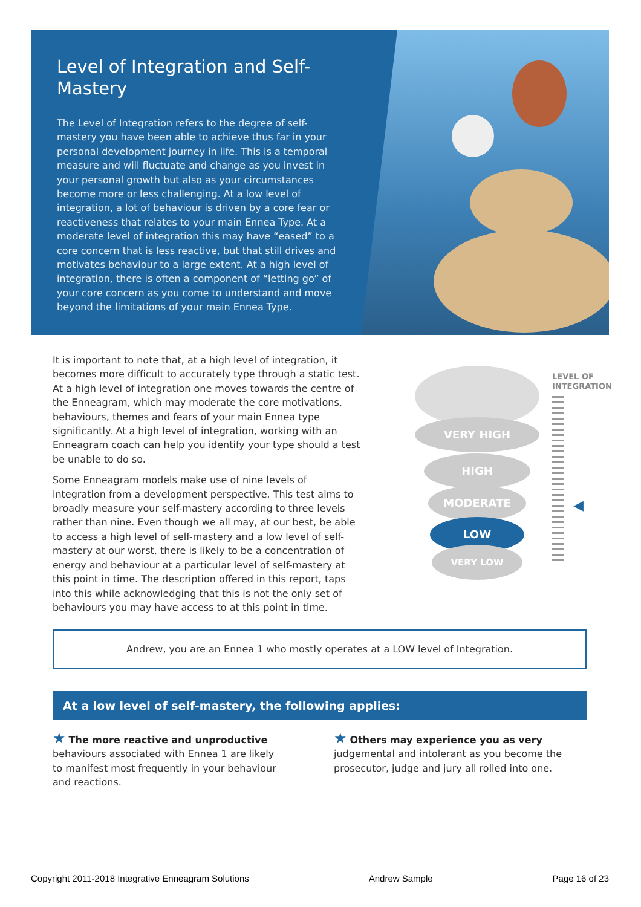Level of Integration and Self-Mastery
The Level of Integration refers to the degree of self-mastery you have been able to achieve thus far in your personal development journey in life. This is a temporal measure and will fluctuate and change as you invest in your personal growth but also as your circumstances become more or less challenging. At a low level of integration, a lot of behaviour is driven by a core fear or reactiveness that relates to your main Ennea Type. At a moderate level of integration this may have “eased” to a core concern that is less reactive, but that still drives and motivates behaviour to a large extent. At a high level of integration, there is often a component of “letting go” of your core concern as you come to understand and move beyond the limitations of your main Ennea Type.
It is important to note that, at a high level of integration, it becomes more difficult to accurately type through a static test. At a high level of integration one moves towards the centre of the Enneagram, which may moderate the core motivations, behaviours, themes and fears of your main Ennea type significantly. At a high level of integration, working with an Enneagram coach can help you identify your type should a test be unable to do so.
Some Enneagram models make use of nine levels of integration from a development perspective. This test aims to broadly measure your self-mastery according to three levels rather than nine. Even though we all may, at our best, be able to access a high level of self-mastery and a low level of self-mastery at our worst, there is likely to be a concentration of energy and behaviour at a particular level of self-mastery at this point in time. The description offered in this report, taps into this while acknowledging that this is not the only set of behaviours you may have access to at this point in time.
VERY HIGH
HIGH
MODERATE
LOW
VERY LOW
LEVEL OF
INTEGRATION
◀
Andrew, you are an Ennea 1 who mostly operates at a LOW level of Integration.
At a low level of self-mastery, the following applies:
★ The more reactive and unproductive behaviours associated with Ennea 1 are likely to manifest most frequently in your behaviour and reactions.
★ Others may experience you as very judgemental and intolerant as you become the prosecutor, judge and jury all rolled into one.
Copyright 2011-2018 Integrative Enneagram Solutions Andrew Sample Page 16 of 23